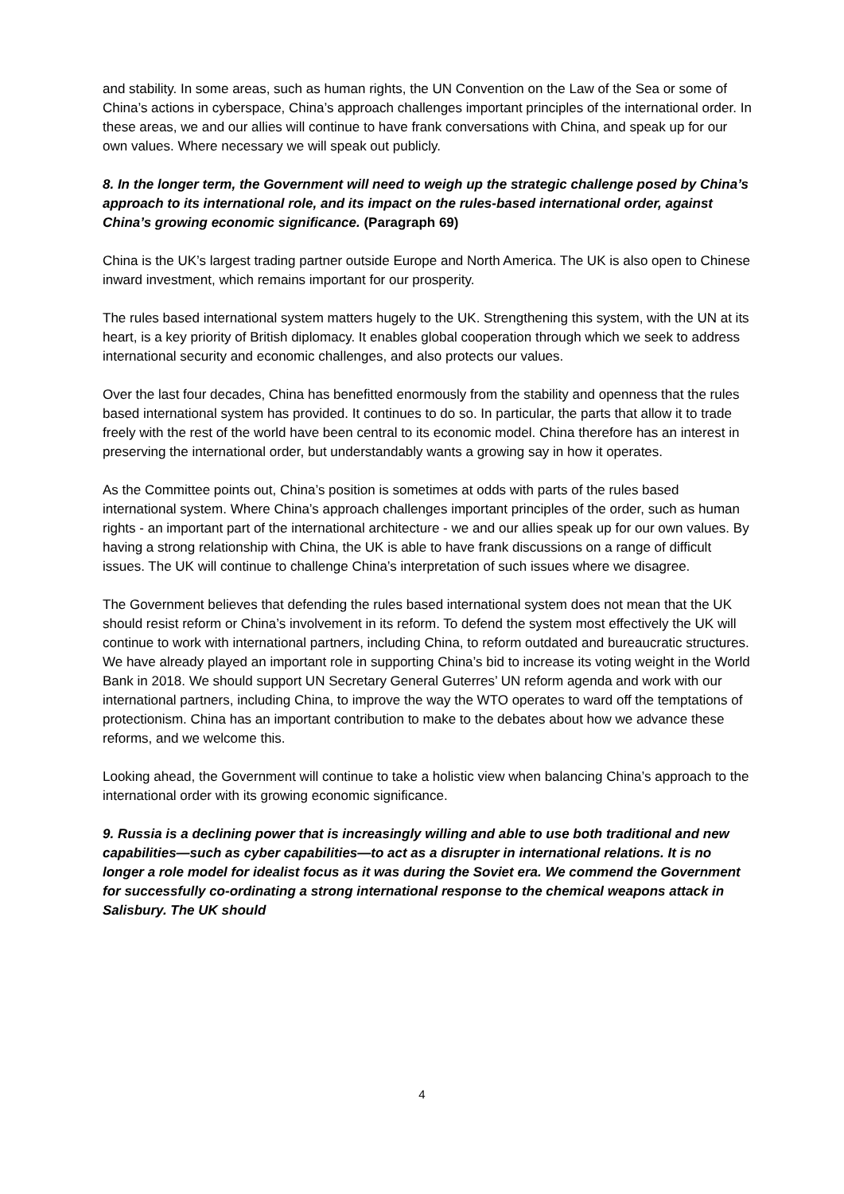and stability. In some areas, such as human rights, the UN Convention on the Law of the Sea or some of China’s actions in cyberspace, China’s approach challenges important principles of the international order. In these areas, we and our allies will continue to have frank conversations with China, and speak up for our own values. Where necessary we will speak out publicly.
8. In the longer term, the Government will need to weigh up the strategic challenge posed by China’s approach to its international role, and its impact on the rules-based international order, against China’s growing economic significance. (Paragraph 69)
China is the UK’s largest trading partner outside Europe and North America. The UK is also open to Chinese inward investment, which remains important for our prosperity.
The rules based international system matters hugely to the UK. Strengthening this system, with the UN at its heart, is a key priority of British diplomacy. It enables global cooperation through which we seek to address international security and economic challenges, and also protects our values.
Over the last four decades, China has benefitted enormously from the stability and openness that the rules based international system has provided. It continues to do so. In particular, the parts that allow it to trade freely with the rest of the world have been central to its economic model. China therefore has an interest in preserving the international order, but understandably wants a growing say in how it operates.
As the Committee points out, China’s position is sometimes at odds with parts of the rules based international system. Where China’s approach challenges important principles of the order, such as human rights - an important part of the international architecture - we and our allies speak up for our own values. By having a strong relationship with China, the UK is able to have frank discussions on a range of difficult issues. The UK will continue to challenge China’s interpretation of such issues where we disagree.
The Government believes that defending the rules based international system does not mean that the UK should resist reform or China’s involvement in its reform. To defend the system most effectively the UK will continue to work with international partners, including China, to reform outdated and bureaucratic structures. We have already played an important role in supporting China’s bid to increase its voting weight in the World Bank in 2018. We should support UN Secretary General Guterres’ UN reform agenda and work with our international partners, including China, to improve the way the WTO operates to ward off the temptations of protectionism. China has an important contribution to make to the debates about how we advance these reforms, and we welcome this.
Looking ahead, the Government will continue to take a holistic view when balancing China’s approach to the international order with its growing economic significance.
9. Russia is a declining power that is increasingly willing and able to use both traditional and new capabilities—such as cyber capabilities—to act as a disrupter in international relations. It is no longer a role model for idealist focus as it was during the Soviet era. We commend the Government for successfully co-ordinating a strong international response to the chemical weapons attack in Salisbury. The UK should
4